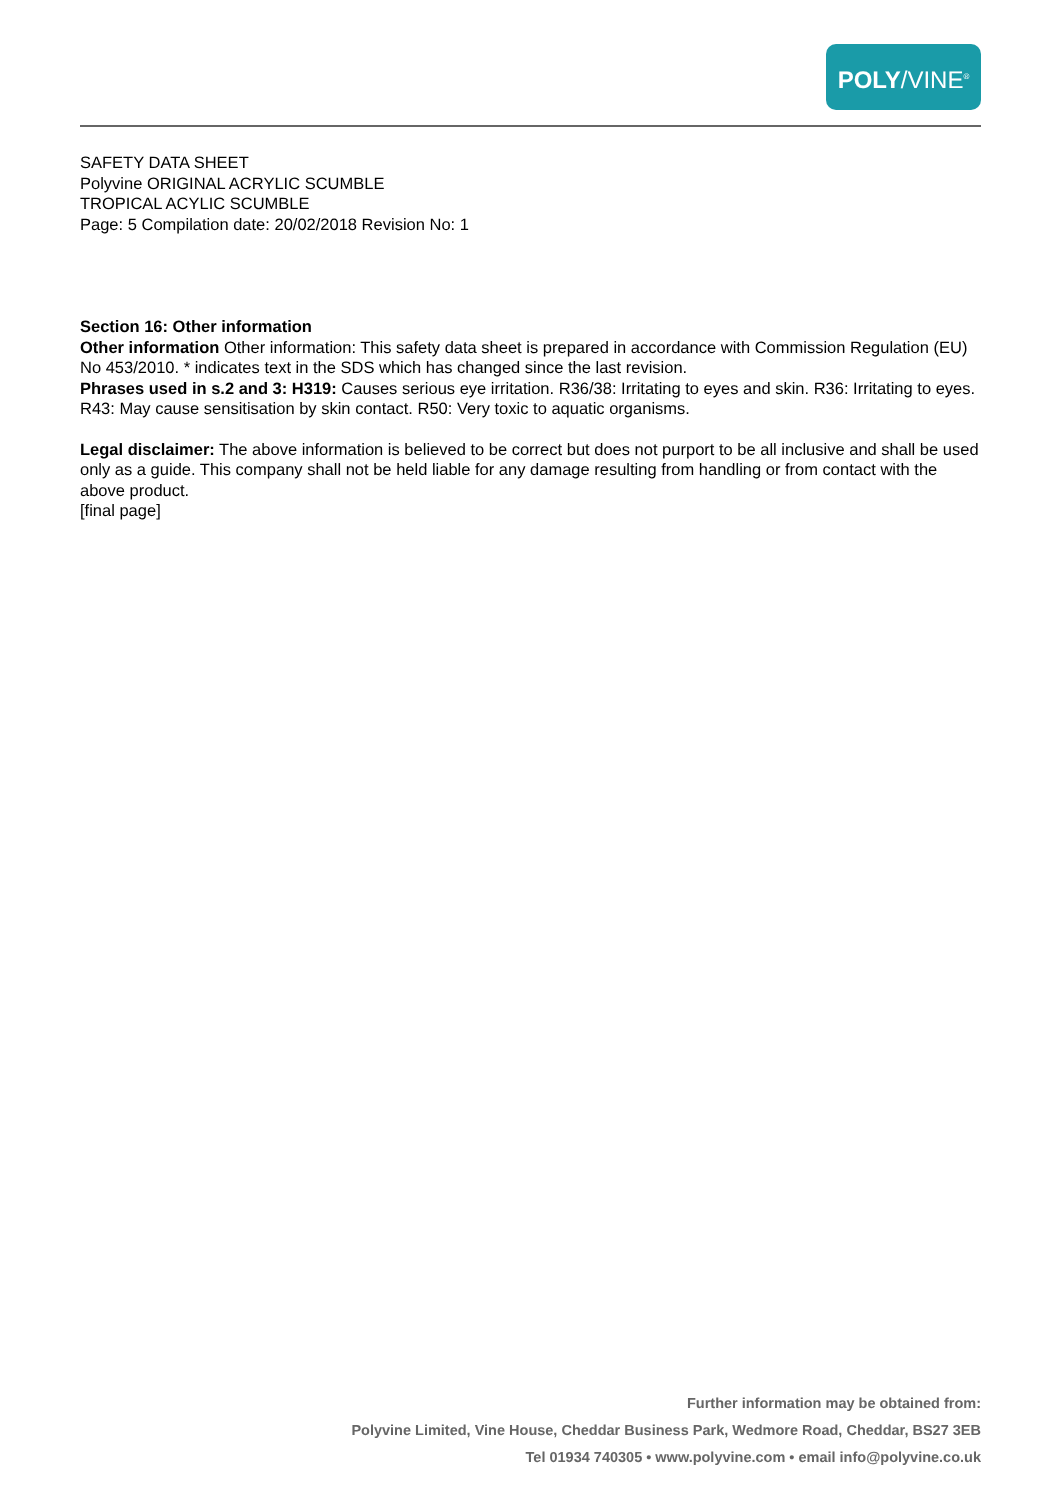POLY/VINE<sup>®</sup>
SAFETY DATA SHEET
Polyvine ORIGINAL ACRYLIC SCUMBLE
TROPICAL ACYLIC SCUMBLE
Page: 5 Compilation date: 20/02/2018 Revision No: 1
Section 16: Other information
Other information Other information: This safety data sheet is prepared in accordance with Commission Regulation (EU) No 453/2010. * indicates text in the SDS which has changed since the last revision.
Phrases used in s.2 and 3: H319: Causes serious eye irritation. R36/38: Irritating to eyes and skin. R36: Irritating to eyes. R43: May cause sensitisation by skin contact. R50: Very toxic to aquatic organisms.
Legal disclaimer: The above information is believed to be correct but does not purport to be all inclusive and shall be used only as a guide. This company shall not be held liable for any damage resulting from handling or from contact with the above product.
[final page]
Further information may be obtained from:
Polyvine Limited, Vine House, Cheddar Business Park, Wedmore Road, Cheddar, BS27 3EB
Tel 01934 740305 • www.polyvine.com • email info@polyvine.co.uk